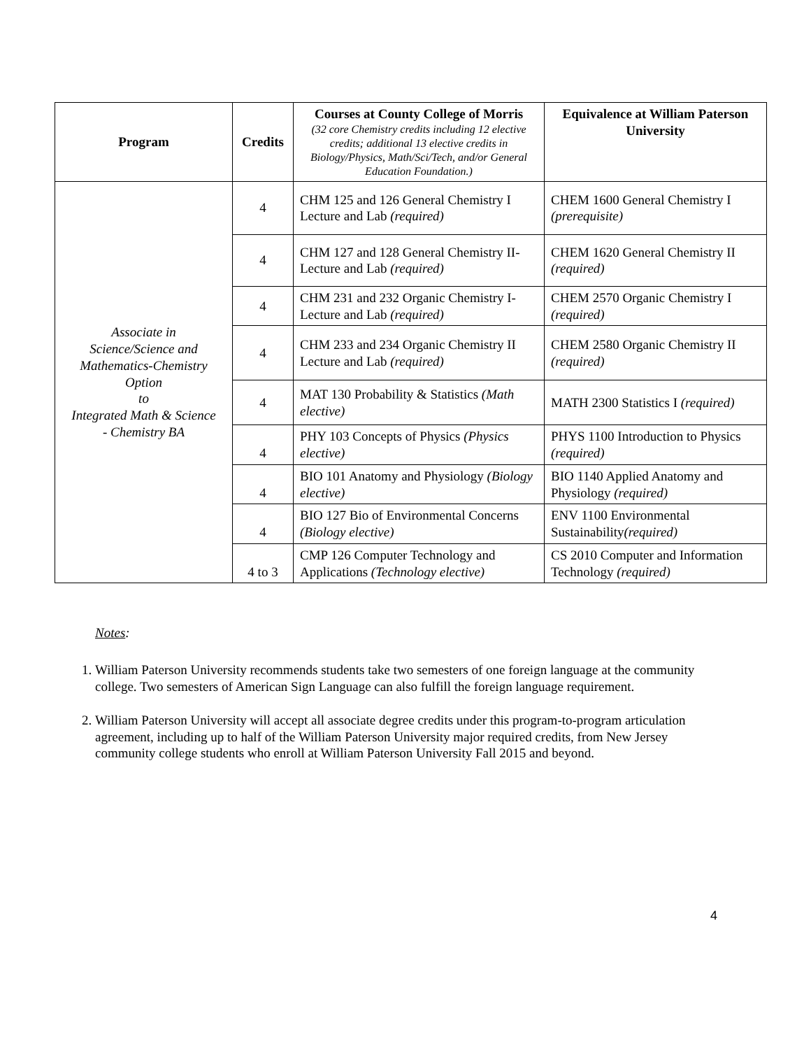| Program | Credits | Courses at County College of Morris (32 core Chemistry credits including 12 elective credits; additional 13 elective credits in Biology/Physics, Math/Sci/Tech, and/or General Education Foundation.) | Equivalence at William Paterson University |
| --- | --- | --- | --- |
| Associate in Science/Science and Mathematics-Chemistry Option to Integrated Math & Science - Chemistry BA | 4 | CHM 125 and 126 General Chemistry I Lecture and Lab (required) | CHEM 1600 General Chemistry I (prerequisite) |
| | 4 | CHM 127 and 128 General Chemistry II-Lecture and Lab (required) | CHEM 1620 General Chemistry II (required) |
| | 4 | CHM 231 and 232 Organic Chemistry I-Lecture and Lab (required) | CHEM 2570 Organic Chemistry I (required) |
| | 4 | CHM 233 and 234 Organic Chemistry II Lecture and Lab (required) | CHEM 2580 Organic Chemistry II (required) |
| | 4 | MAT 130 Probability & Statistics (Math elective) | MATH 2300 Statistics I (required) |
| | 4 | PHY 103 Concepts of Physics (Physics elective) | PHYS 1100 Introduction to Physics (required) |
| | 4 | BIO 101 Anatomy and Physiology (Biology elective) | BIO 1140 Applied Anatomy and Physiology (required) |
| | 4 | BIO 127 Bio of Environmental Concerns (Biology elective) | ENV 1100 Environmental Sustainability (required) |
| | 4 to 3 | CMP 126 Computer Technology and Applications (Technology elective) | CS 2010 Computer and Information Technology (required) |
Notes:
1. William Paterson University recommends students take two semesters of one foreign language at the community college. Two semesters of American Sign Language can also fulfill the foreign language requirement.
2. William Paterson University will accept all associate degree credits under this program-to-program articulation agreement, including up to half of the William Paterson University major required credits, from New Jersey community college students who enroll at William Paterson University Fall 2015 and beyond.
4